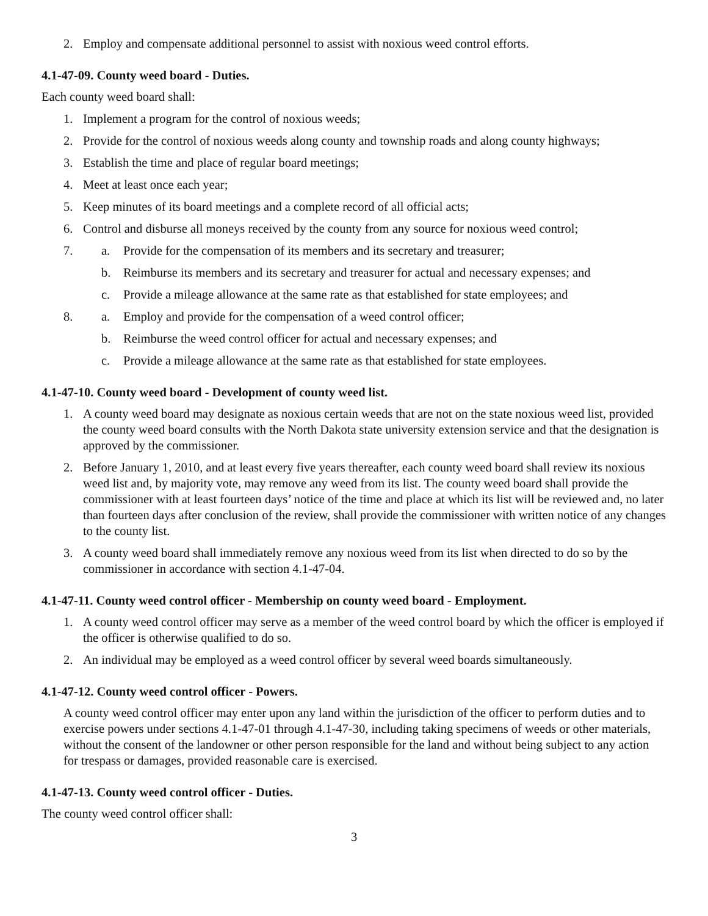2. Employ and compensate additional personnel to assist with noxious weed control efforts.
4.1-47-09. County weed board - Duties.
Each county weed board shall:
1. Implement a program for the control of noxious weeds;
2. Provide for the control of noxious weeds along county and township roads and along county highways;
3. Establish the time and place of regular board meetings;
4. Meet at least once each year;
5. Keep minutes of its board meetings and a complete record of all official acts;
6. Control and disburse all moneys received by the county from any source for noxious weed control;
7. a. Provide for the compensation of its members and its secretary and treasurer;
b. Reimburse its members and its secretary and treasurer for actual and necessary expenses; and
c. Provide a mileage allowance at the same rate as that established for state employees; and
8. a. Employ and provide for the compensation of a weed control officer;
b. Reimburse the weed control officer for actual and necessary expenses; and
c. Provide a mileage allowance at the same rate as that established for state employees.
4.1-47-10. County weed board - Development of county weed list.
1. A county weed board may designate as noxious certain weeds that are not on the state noxious weed list, provided the county weed board consults with the North Dakota state university extension service and that the designation is approved by the commissioner.
2. Before January 1, 2010, and at least every five years thereafter, each county weed board shall review its noxious weed list and, by majority vote, may remove any weed from its list. The county weed board shall provide the commissioner with at least fourteen days’ notice of the time and place at which its list will be reviewed and, no later than fourteen days after conclusion of the review, shall provide the commissioner with written notice of any changes to the county list.
3. A county weed board shall immediately remove any noxious weed from its list when directed to do so by the commissioner in accordance with section 4.1-47-04.
4.1-47-11. County weed control officer - Membership on county weed board - Employment.
1. A county weed control officer may serve as a member of the weed control board by which the officer is employed if the officer is otherwise qualified to do so.
2. An individual may be employed as a weed control officer by several weed boards simultaneously.
4.1-47-12. County weed control officer - Powers.
A county weed control officer may enter upon any land within the jurisdiction of the officer to perform duties and to exercise powers under sections 4.1-47-01 through 4.1-47-30, including taking specimens of weeds or other materials, without the consent of the landowner or other person responsible for the land and without being subject to any action for trespass or damages, provided reasonable care is exercised.
4.1-47-13. County weed control officer - Duties.
The county weed control officer shall:
3